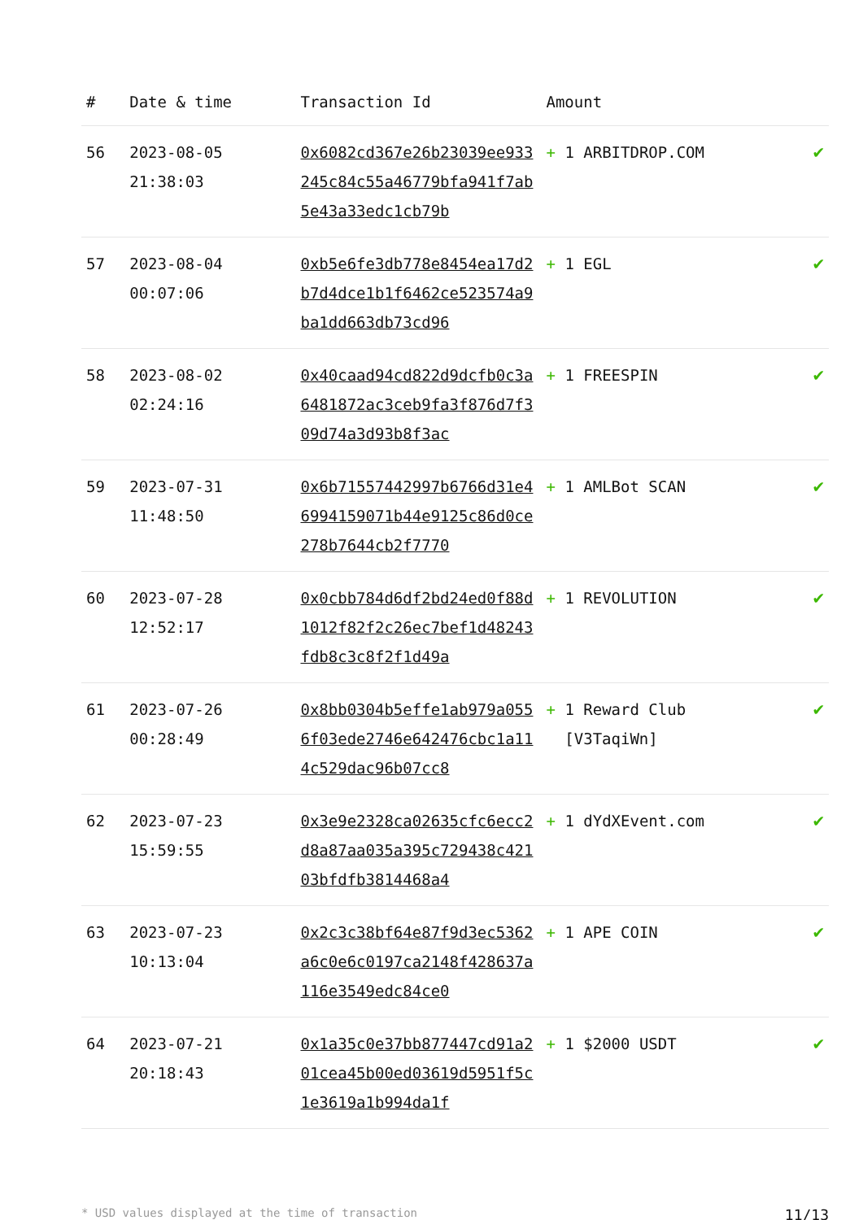| # | Date & time | Transaction Id | Amount | |
| --- | --- | --- | --- | --- |
| 56 | 2023-08-05 21:38:03 | 0x6082cd367e26b23039ee933245c84c55a46779bfa941f7ab5e43a33edc1cb79b | + 1 ARBITDROP.COM | ✔ |
| 57 | 2023-08-04 00:07:06 | 0xb5e6fe3db778e8454ea17d2b7d4dce1b1f6462ce523574a9ba1dd663db73cd96 | + 1 EGL | ✔ |
| 58 | 2023-08-02 02:24:16 | 0x40caad94cd822d9dcfb0c3a6481872ac3ceb9fa3f876d7f309d74a3d93b8f3ac | + 1 FREESPIN | ✔ |
| 59 | 2023-07-31 11:48:50 | 0x6b71557442997b6766d31e46994159071b44e9125c86d0ce278b7644cb2f7770 | + 1 AMLBot SCAN | ✔ |
| 60 | 2023-07-28 12:52:17 | 0x0cbb784d6df2bd24ed0f88d1012f82f2c26ec7bef1d48243fdb8c3c8f2f1d49a | + 1 REVOLUTION | ✔ |
| 61 | 2023-07-26 00:28:49 | 0x8bb0304b5effe1ab979a0556f03ede2746e642476cbc1a114c529dac96b07cc8 | + 1 Reward Club [V3TaqiWn] | ✔ |
| 62 | 2023-07-23 15:59:55 | 0x3e9e2328ca02635cfc6ecc2d8a87aa035a395c729438c42103bfdfb3814468a4 | + 1 dYdXEvent.com | ✔ |
| 63 | 2023-07-23 10:13:04 | 0x2c3c38bf64e87f9d3ec5362a6c0e6c0197ca2148f428637a116e3549edc84ce0 | + 1 APE COIN | ✔ |
| 64 | 2023-07-21 20:18:43 | 0x1a35c0e37bb877447cd91a201cea45b00ed03619d5951f5c1e3619a1b994da1f | + 1 $2000 USDT | ✔ |
* USD values displayed at the time of transaction 11/13